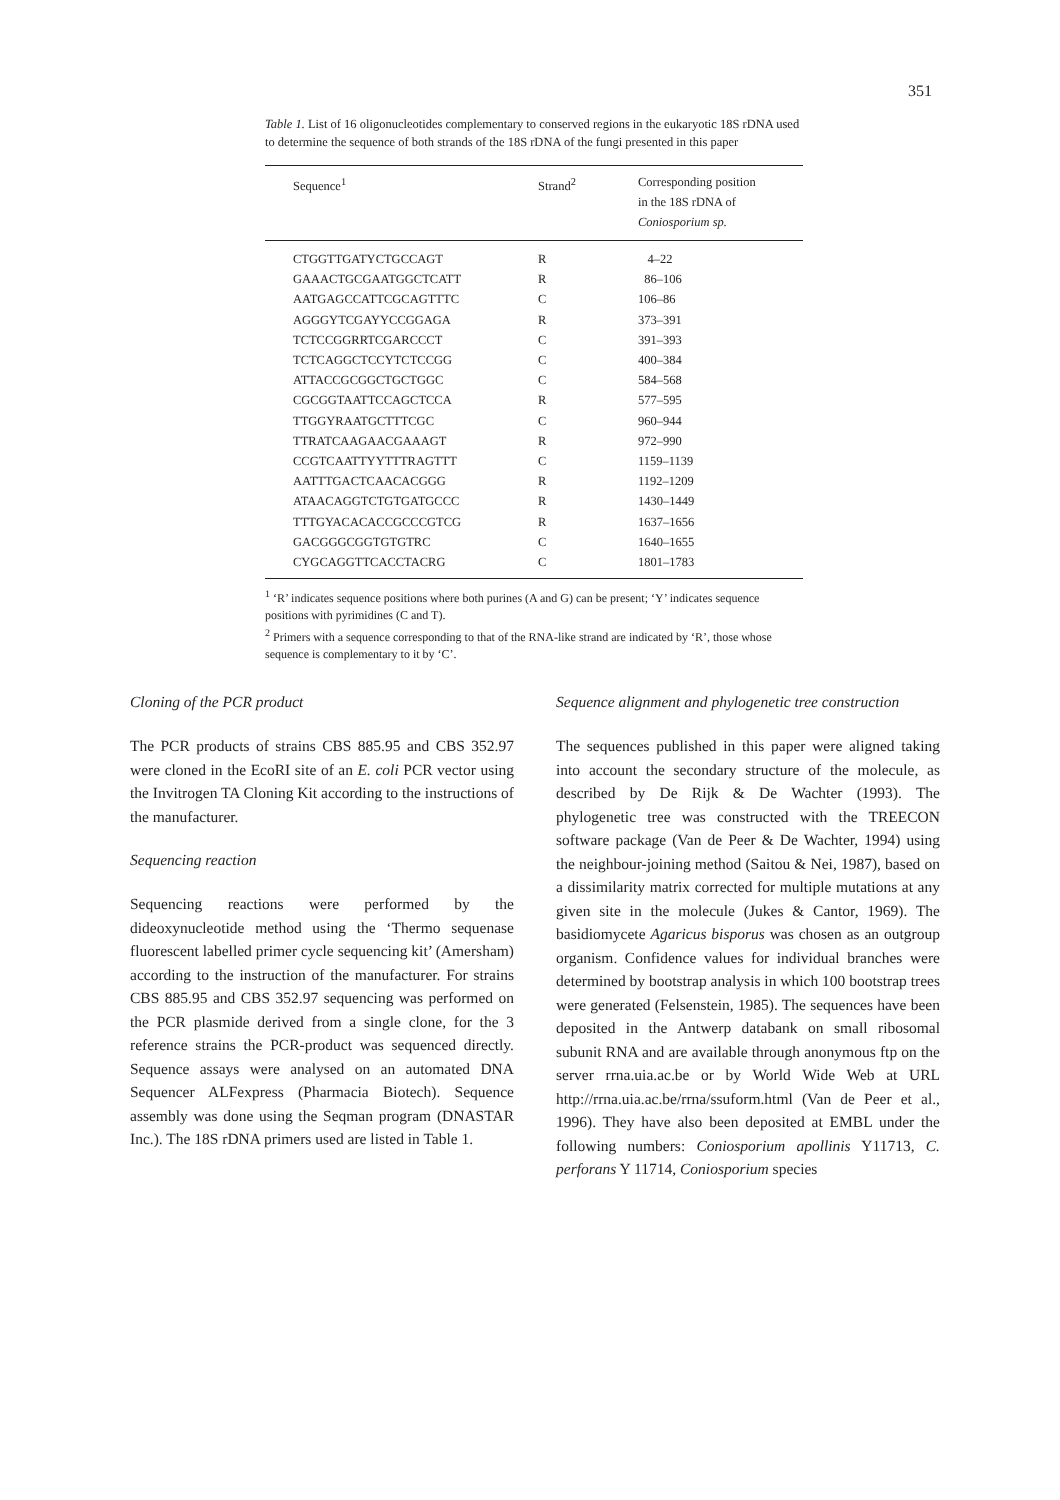351
Table 1. List of 16 oligonucleotides complementary to conserved regions in the eukaryotic 18S rDNA used to determine the sequence of both strands of the 18S rDNA of the fungi presented in this paper
| Sequence<sup>1</sup> | Strand<sup>2</sup> | Corresponding position in the 18S rDNA of Coniosporium sp. |
| --- | --- | --- |
| CTGGTTGATYCTGCCAGT | R | 4–22 |
| GAAACTGCGAATGGCTCATT | R | 86–106 |
| AATGAGCCATTCGCAGTTTC | C | 106–86 |
| AGGGYTCGAYYCCGGAGA | R | 373–391 |
| TCTCCGGRRTCGARCCCT | C | 391–393 |
| TCTCAGGCTCCYTCTCCGG | C | 400–384 |
| ATTACCGCGGCTGCTGGC | C | 584–568 |
| CGCGGTAATTCCAGCTCCA | R | 577–595 |
| TTGGYRAATGCTTTCGC | C | 960–944 |
| TTRATCAAGAACGAAAGT | R | 972–990 |
| CCGTCAATTYYTTTRAGTTT | C | 1159–1139 |
| AATTTGACTCAACACGGG | R | 1192–1209 |
| ATAACAGGTCTGTGATGCCC | R | 1430–1449 |
| TTTGYACACACCGCCCGTCG | R | 1637–1656 |
| GACGGGCGGTGTGTRC | C | 1640–1655 |
| CYGCAGGTTCACCTACRG | C | 1801–1783 |
<sup>1</sup> ‘R’ indicates sequence positions where both purines (A and G) can be present; ‘Y’ indicates sequence positions with pyrimidines (C and T).
<sup>2</sup> Primers with a sequence corresponding to that of the RNA-like strand are indicated by ‘R’, those whose sequence is complementary to it by ‘C’.
Cloning of the PCR product
The PCR products of strains CBS 885.95 and CBS 352.97 were cloned in the EcoRI site of an E. coli PCR vector using the Invitrogen TA Cloning Kit according to the instructions of the manufacturer.
Sequencing reaction
Sequencing reactions were performed by the dideoxynucleotide method using the ‘Thermo sequenase fluorescent labelled primer cycle sequencing kit’ (Amersham) according to the instruction of the manufacturer. For strains CBS 885.95 and CBS 352.97 sequencing was performed on the PCR plasmide derived from a single clone, for the 3 reference strains the PCR-product was sequenced directly. Sequence assays were analysed on an automated DNA Sequencer ALFexpress (Pharmacia Biotech). Sequence assembly was done using the Seqman program (DNASTAR Inc.). The 18S rDNA primers used are listed in Table 1.
Sequence alignment and phylogenetic tree construction
The sequences published in this paper were aligned taking into account the secondary structure of the molecule, as described by De Rijk & De Wachter (1993). The phylogenetic tree was constructed with the TREECON software package (Van de Peer & De Wachter, 1994) using the neighbour-joining method (Saitou & Nei, 1987), based on a dissimilarity matrix corrected for multiple mutations at any given site in the molecule (Jukes & Cantor, 1969). The basidiomycete Agaricus bisporus was chosen as an outgroup organism. Confidence values for individual branches were determined by bootstrap analysis in which 100 bootstrap trees were generated (Felsenstein, 1985). The sequences have been deposited in the Antwerp databank on small ribosomal subunit RNA and are available through anonymous ftp on the server rrna.uia.ac.be or by World Wide Web at URL http://rrna.uia.ac.be/rrna/ssuform.html (Van de Peer et al., 1996). They have also been deposited at EMBL under the following numbers: Coniosporium apollinis Y11713, C. perforans Y 11714, Coniosporium species